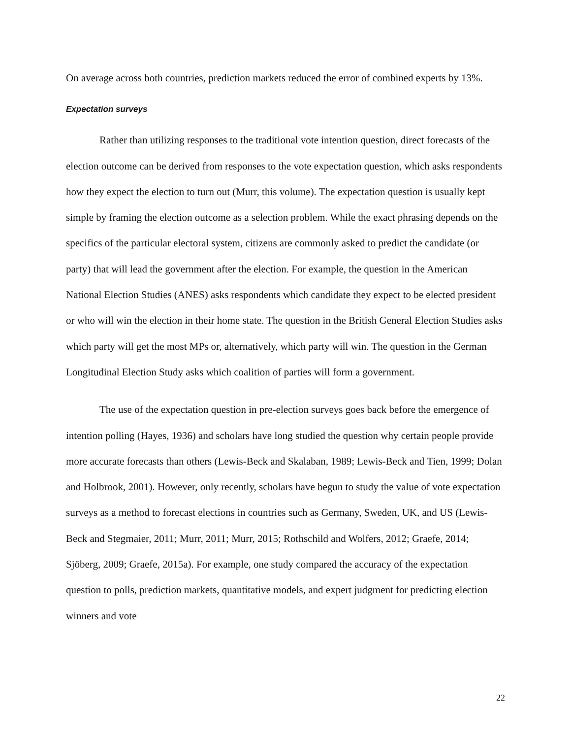On average across both countries, prediction markets reduced the error of combined experts by 13%.
Expectation surveys
Rather than utilizing responses to the traditional vote intention question, direct forecasts of the election outcome can be derived from responses to the vote expectation question, which asks respondents how they expect the election to turn out (Murr, this volume). The expectation question is usually kept simple by framing the election outcome as a selection problem. While the exact phrasing depends on the specifics of the particular electoral system, citizens are commonly asked to predict the candidate (or party) that will lead the government after the election. For example, the question in the American National Election Studies (ANES) asks respondents which candidate they expect to be elected president or who will win the election in their home state. The question in the British General Election Studies asks which party will get the most MPs or, alternatively, which party will win. The question in the German Longitudinal Election Study asks which coalition of parties will form a government.
The use of the expectation question in pre-election surveys goes back before the emergence of intention polling (Hayes, 1936) and scholars have long studied the question why certain people provide more accurate forecasts than others (Lewis-Beck and Skalaban, 1989; Lewis-Beck and Tien, 1999; Dolan and Holbrook, 2001). However, only recently, scholars have begun to study the value of vote expectation surveys as a method to forecast elections in countries such as Germany, Sweden, UK, and US (Lewis-Beck and Stegmaier, 2011; Murr, 2011; Murr, 2015; Rothschild and Wolfers, 2012; Graefe, 2014; Sjöberg, 2009; Graefe, 2015a). For example, one study compared the accuracy of the expectation question to polls, prediction markets, quantitative models, and expert judgment for predicting election winners and vote
22